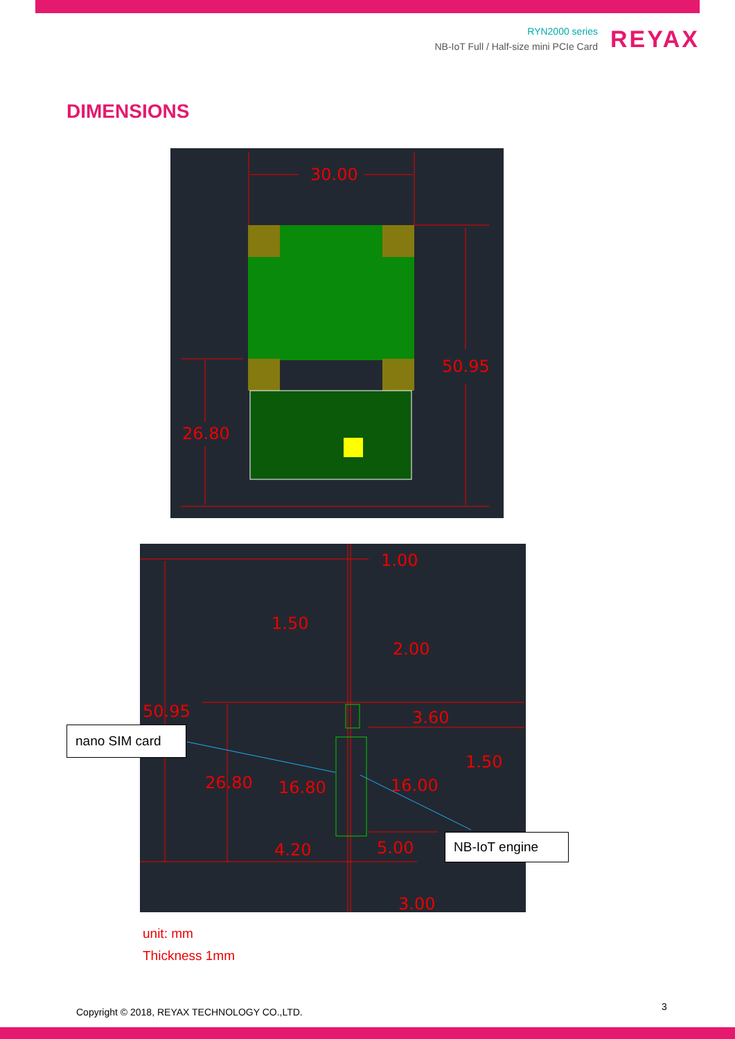RYN2000 series
NB-IoT Full / Half-size mini PCIe Card
REYAX
DIMENSIONS
30.00
50.95
26.80
1.00
1.50
2.00
50.95
3.60
1.50
26.80
16.80
16.00
4.20
5.00
3.00
nano SIM card
NB-IoT engine
unit: mm
Thickness 1mm
Copyright © 2018, REYAX TECHNOLOGY CO.,LTD.
3